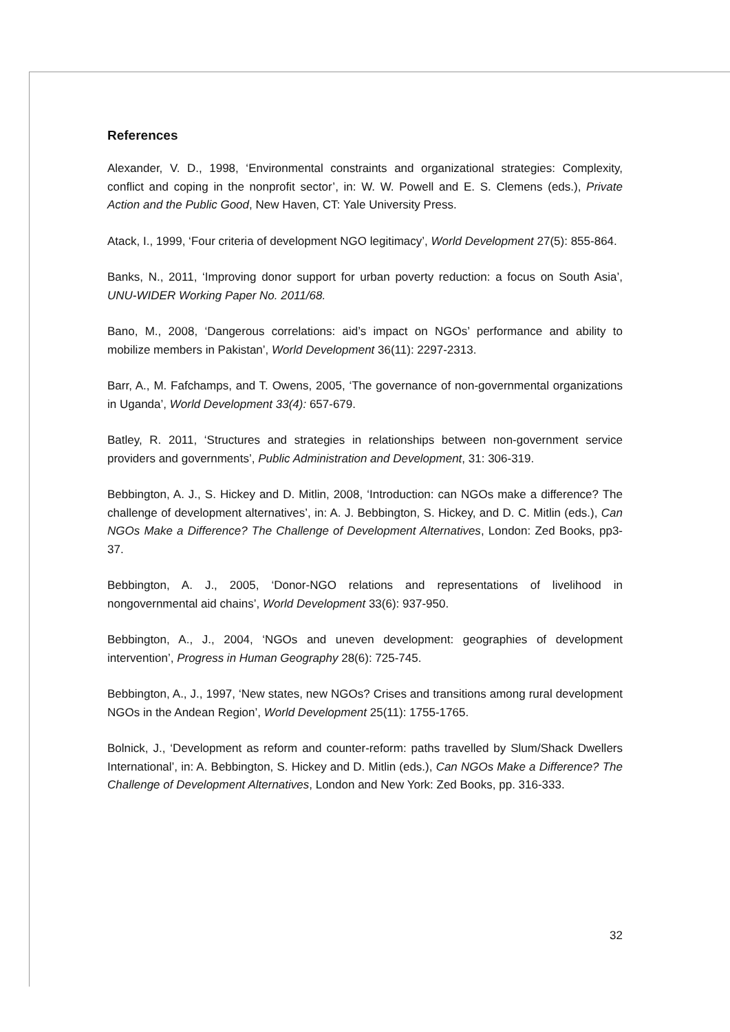References
Alexander, V. D., 1998, ‘Environmental constraints and organizational strategies: Complexity, conflict and coping in the nonprofit sector’, in: W. W. Powell and E. S. Clemens (eds.), Private Action and the Public Good, New Haven, CT: Yale University Press.
Atack, I., 1999, ‘Four criteria of development NGO legitimacy’, World Development 27(5): 855-864.
Banks, N., 2011, ‘Improving donor support for urban poverty reduction: a focus on South Asia’, UNU-WIDER Working Paper No. 2011/68.
Bano, M., 2008, ‘Dangerous correlations: aid’s impact on NGOs’ performance and ability to mobilize members in Pakistan’, World Development 36(11): 2297-2313.
Barr, A., M. Fafchamps, and T. Owens, 2005, ‘The governance of non-governmental organizations in Uganda’, World Development 33(4): 657-679.
Batley, R. 2011, ‘Structures and strategies in relationships between non-government service providers and governments’, Public Administration and Development, 31: 306-319.
Bebbington, A. J., S. Hickey and D. Mitlin, 2008, ‘Introduction: can NGOs make a difference? The challenge of development alternatives’, in: A. J. Bebbington, S. Hickey, and D. C. Mitlin (eds.), Can NGOs Make a Difference? The Challenge of Development Alternatives, London: Zed Books, pp3-37.
Bebbington, A. J., 2005, ‘Donor-NGO relations and representations of livelihood in nongovernmental aid chains’, World Development 33(6): 937-950.
Bebbington, A., J., 2004, ‘NGOs and uneven development: geographies of development intervention’, Progress in Human Geography 28(6): 725-745.
Bebbington, A., J., 1997, ‘New states, new NGOs? Crises and transitions among rural development NGOs in the Andean Region’, World Development 25(11): 1755-1765.
Bolnick, J., ‘Development as reform and counter-reform: paths travelled by Slum/Shack Dwellers International’, in: A. Bebbington, S. Hickey and D. Mitlin (eds.), Can NGOs Make a Difference? The Challenge of Development Alternatives, London and New York: Zed Books, pp. 316-333.
32